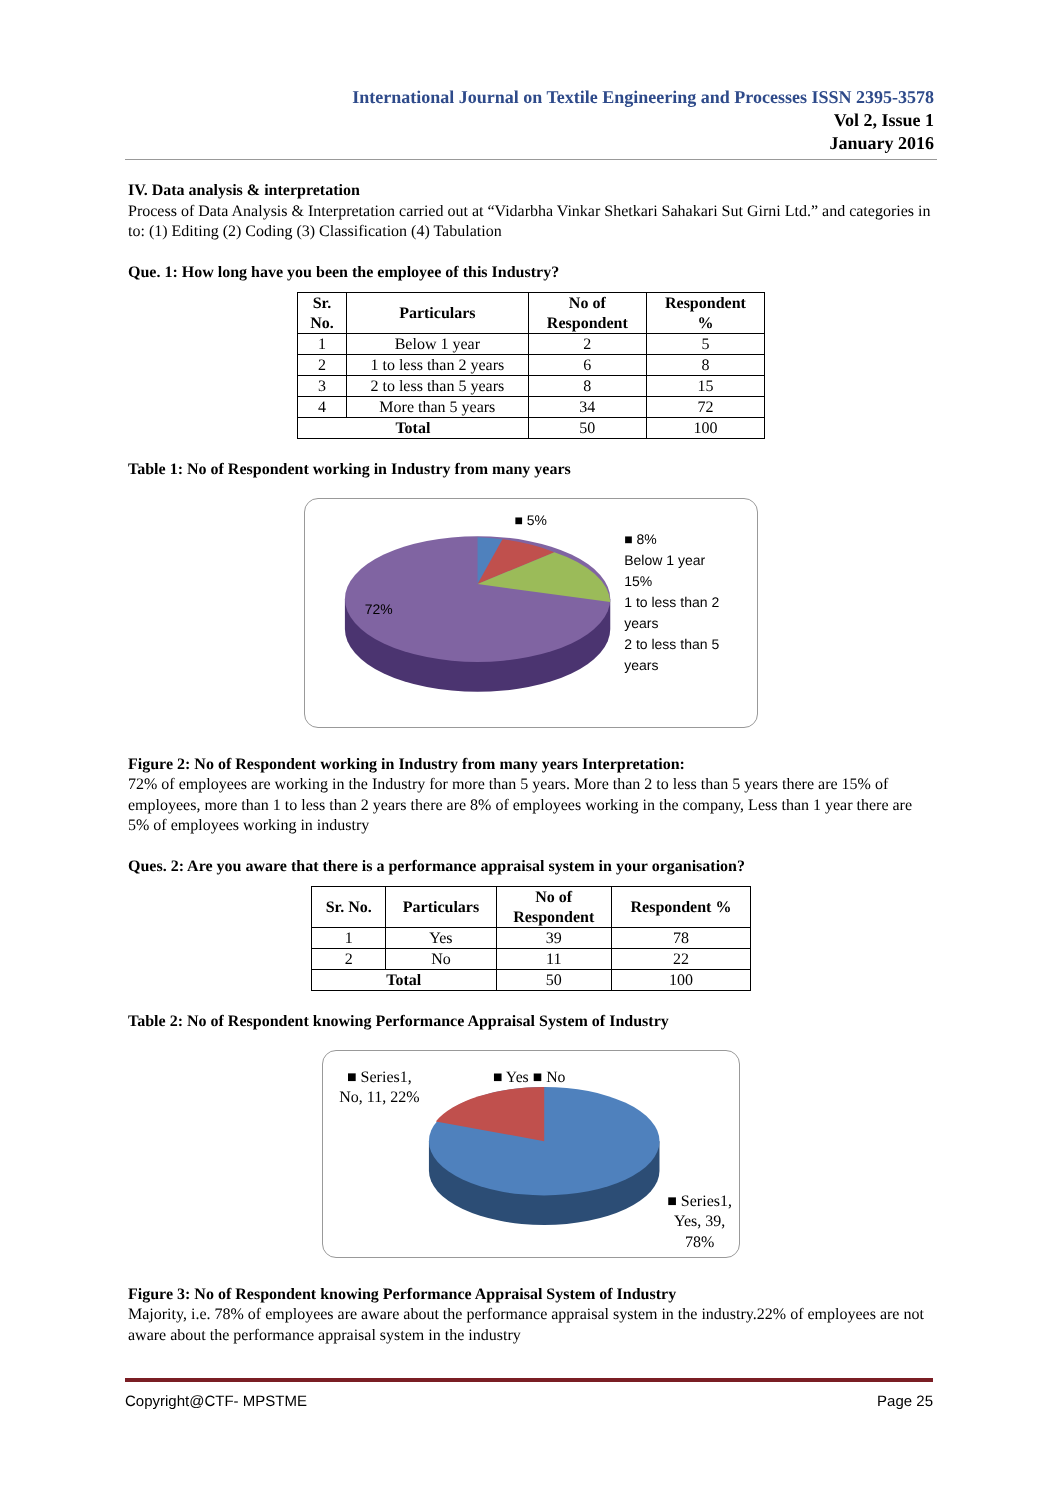International Journal on Textile Engineering and Processes ISSN 2395-3578
Vol 2, Issue 1
January 2016
IV. Data analysis & interpretation
Process of Data Analysis & Interpretation carried out at “Vidarbha Vinkar Shetkari Sahakari Sut Girni Ltd.” and categories in to: (1) Editing (2) Coding (3) Classification (4) Tabulation
Que. 1: How long have you been the employee of this Industry?
| Sr. No. | Particulars | No of Respondent | Respondent % |
| --- | --- | --- | --- |
| 1 | Below 1 year | 2 | 5 |
| 2 | 1 to less than 2 years | 6 | 8 |
| 3 | 2 to less than 5 years | 8 | 15 |
| 4 | More than 5 years | 34 | 72 |
| Total | | 50 | 100 |
Table 1: No of Respondent working in Industry from many years
■ 5%
72%
■ 8%
Below 1 year
15%
1 to less than 2 years
2 to less than 5 years
Figure 2: No of Respondent working in Industry from many years Interpretation:
72% of employees are working in the Industry for more than 5 years. More than 2 to less than 5 years there are 15% of employees, more than 1 to less than 2 years there are 8% of employees working in the company, Less than 1 year there are 5% of employees working in industry
Ques. 2: Are you aware that there is a performance appraisal system in your organisation?
| Sr. No. | Particulars | No of Respondent | Respondent % |
| --- | --- | --- | --- |
| 1 | Yes | 39 | 78 |
| 2 | No | 11 | 22 |
| Total | | 50 | 100 |
Table 2: No of Respondent knowing Performance Appraisal System of Industry
■ Series1, No, 11, 22%
■ Yes ■ No
■ Series1, Yes, 39, 78%
Figure 3: No of Respondent knowing Performance Appraisal System of Industry
Majority, i.e. 78% of employees are aware about the performance appraisal system in the industry.22% of employees are not aware about the performance appraisal system in the industry
Copyright@CTF- MPSTME Page 25